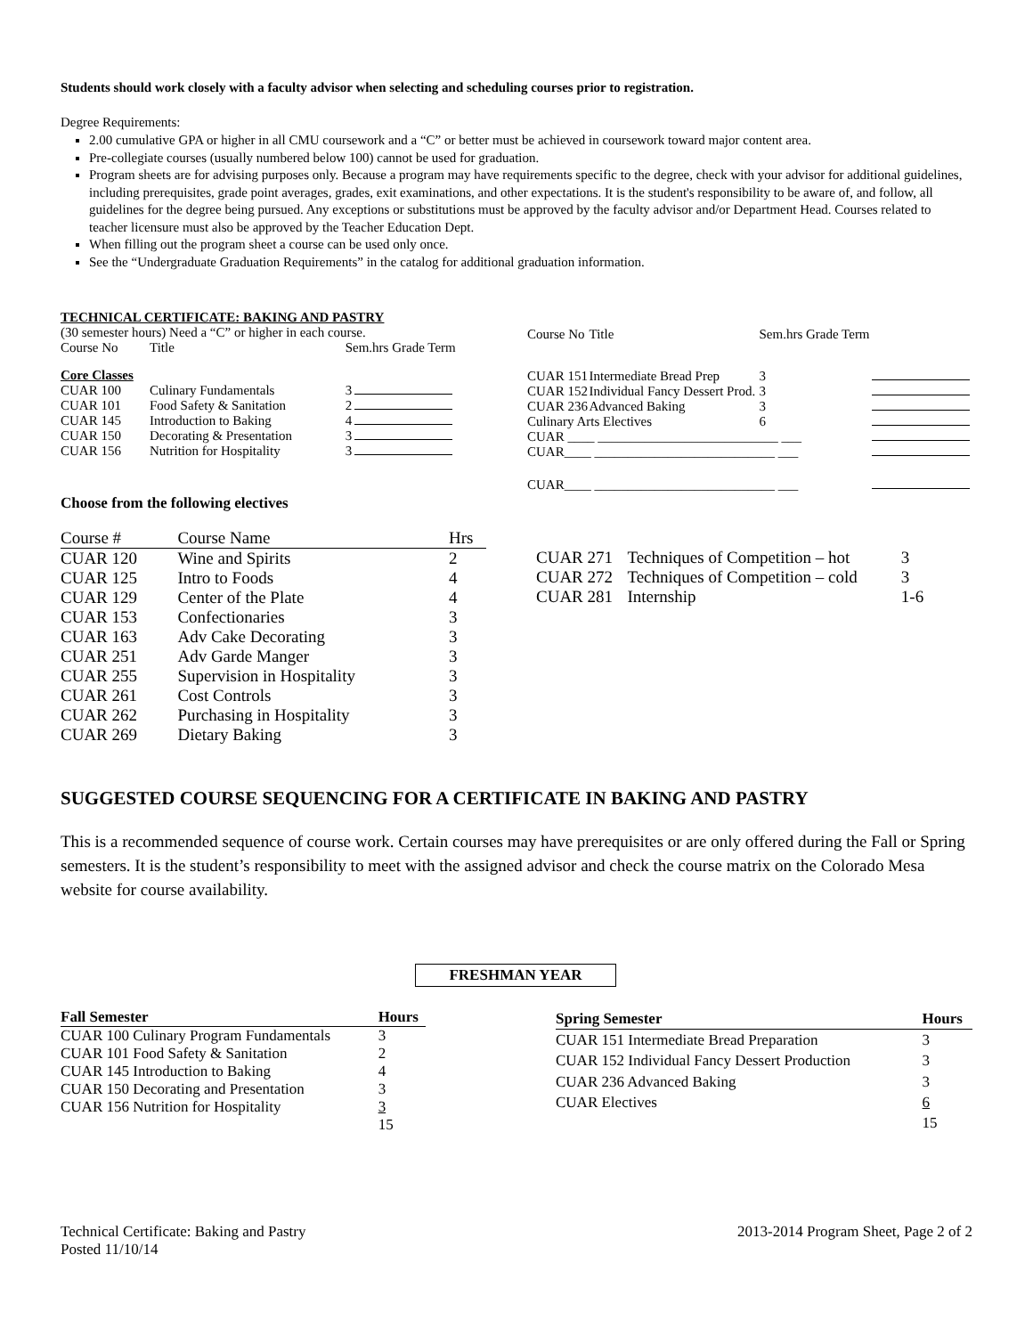Students should work closely with a faculty advisor when selecting and scheduling courses prior to registration.
Degree Requirements:
2.00 cumulative GPA or higher in all CMU coursework and a “C” or better must be achieved in coursework toward major content area.
Pre-collegiate courses (usually numbered below 100) cannot be used for graduation.
Program sheets are for advising purposes only. Because a program may have requirements specific to the degree, check with your advisor for additional guidelines, including prerequisites, grade point averages, grades, exit examinations, and other expectations. It is the student's responsibility to be aware of, and follow, all guidelines for the degree being pursued. Any exceptions or substitutions must be approved by the faculty advisor and/or Department Head. Courses related to teacher licensure must also be approved by the Teacher Education Dept.
When filling out the program sheet a course can be used only once.
See the “Undergraduate Graduation Requirements” in the catalog for additional graduation information.
TECHNICAL CERTIFICATE: BAKING AND PASTRY
(30 semester hours) Need a “C” or higher in each course.
| Course No | Title | Sem.hrs Grade Term | |
| Core Classes | | | |
| CUAR 100 | Culinary Fundamentals | 3 | |
| CUAR 101 | Food Safety & Sanitation | 2 | |
| CUAR 145 | Introduction to Baking | 4 | |
| CUAR 150 | Decorating & Presentation | 3 | |
| CUAR 156 | Nutrition for Hospitality | 3 | |
| Course No | Title | Sem.hrs Grade Term | |
| CUAR 151 | Intermediate Bread Prep | 3 | |
| CUAR 152 | Individual Fancy Dessert Prod. | 3 | |
| CUAR 236 | Advanced Baking | 3 | |
| Culinary Arts Electives | | 6 | |
| CUAR ____ ___________________________ ___ | | | |
| CUAR____ ___________________________ ___ | | | |
| CUAR____ ___________________________ ___ | | | |
Choose from the following electives
| Course # | Course Name | Hrs |
| CUAR 120 | Wine and Spirits | 2 |
| CUAR 125 | Intro to Foods | 4 |
| CUAR 129 | Center of the Plate | 4 |
| CUAR 153 | Confectionaries | 3 |
| CUAR 163 | Adv Cake Decorating | 3 |
| CUAR 251 | Adv Garde Manger | 3 |
| CUAR 255 | Supervision in Hospitality | 3 |
| CUAR 261 | Cost Controls | 3 |
| CUAR 262 | Purchasing in Hospitality | 3 |
| CUAR 269 | Dietary Baking | 3 |
| CUAR 271 | Techniques of Competition – hot | 3 |
| CUAR 272 | Techniques of Competition – cold | 3 |
| CUAR 281 | Internship | 1-6 |
SUGGESTED COURSE SEQUENCING FOR A CERTIFICATE IN BAKING AND PASTRY
This is a recommended sequence of course work. Certain courses may have prerequisites or are only offered during the Fall or Spring semesters. It is the student’s responsibility to meet with the assigned advisor and check the course matrix on the Colorado Mesa website for course availability.
FRESHMAN YEAR
| Fall Semester | Hours |
| --- | --- |
| CUAR 100 Culinary Program Fundamentals | 3 |
| CUAR 101 Food Safety & Sanitation | 2 |
| CUAR 145 Introduction to Baking | 4 |
| CUAR 150 Decorating and Presentation | 3 |
| CUAR 156 Nutrition for Hospitality | 3 |
| | 15 |
| Spring Semester | Hours |
| --- | --- |
| CUAR 151 Intermediate Bread Preparation | 3 |
| CUAR 152 Individual Fancy Dessert Production | 3 |
| CUAR 236 Advanced Baking | 3 |
| CUAR Electives | 6 |
| | 15 |
Technical Certificate: Baking and Pastry
Posted 11/10/14
2013-2014 Program Sheet, Page 2 of 2